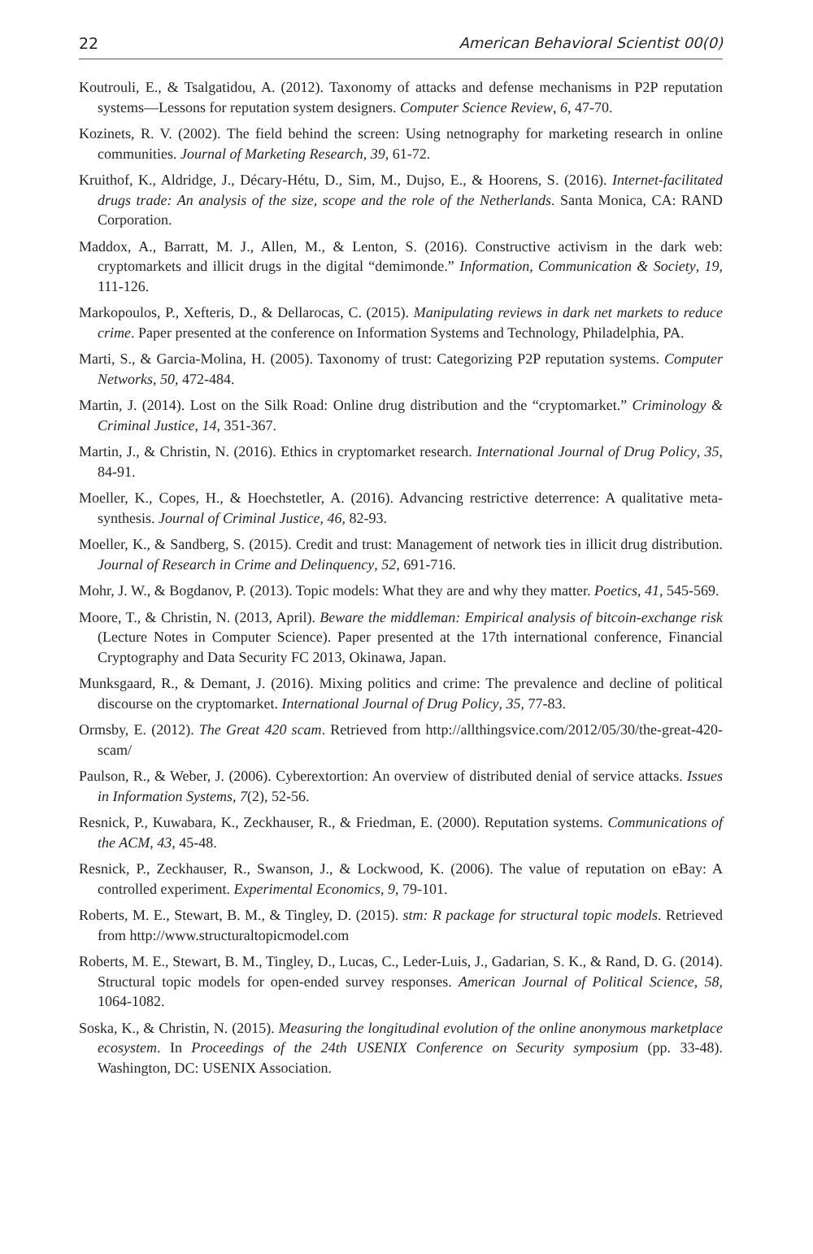22 American Behavioral Scientist 00(0)
Koutrouli, E., & Tsalgatidou, A. (2012). Taxonomy of attacks and defense mechanisms in P2P reputation systems—Lessons for reputation system designers. Computer Science Review, 6, 47-70.
Kozinets, R. V. (2002). The field behind the screen: Using netnography for marketing research in online communities. Journal of Marketing Research, 39, 61-72.
Kruithof, K., Aldridge, J., Décary-Hétu, D., Sim, M., Dujso, E., & Hoorens, S. (2016). Internet-facilitated drugs trade: An analysis of the size, scope and the role of the Netherlands. Santa Monica, CA: RAND Corporation.
Maddox, A., Barratt, M. J., Allen, M., & Lenton, S. (2016). Constructive activism in the dark web: cryptomarkets and illicit drugs in the digital “demimonde.” Information, Communication & Society, 19, 111-126.
Markopoulos, P., Xefteris, D., & Dellarocas, C. (2015). Manipulating reviews in dark net markets to reduce crime. Paper presented at the conference on Information Systems and Technology, Philadelphia, PA.
Marti, S., & Garcia-Molina, H. (2005). Taxonomy of trust: Categorizing P2P reputation systems. Computer Networks, 50, 472-484.
Martin, J. (2014). Lost on the Silk Road: Online drug distribution and the “cryptomarket.” Criminology & Criminal Justice, 14, 351-367.
Martin, J., & Christin, N. (2016). Ethics in cryptomarket research. International Journal of Drug Policy, 35, 84-91.
Moeller, K., Copes, H., & Hoechstetler, A. (2016). Advancing restrictive deterrence: A qualitative meta-synthesis. Journal of Criminal Justice, 46, 82-93.
Moeller, K., & Sandberg, S. (2015). Credit and trust: Management of network ties in illicit drug distribution. Journal of Research in Crime and Delinquency, 52, 691-716.
Mohr, J. W., & Bogdanov, P. (2013). Topic models: What they are and why they matter. Poetics, 41, 545-569.
Moore, T., & Christin, N. (2013, April). Beware the middleman: Empirical analysis of bitcoin-exchange risk (Lecture Notes in Computer Science). Paper presented at the 17th international conference, Financial Cryptography and Data Security FC 2013, Okinawa, Japan.
Munksgaard, R., & Demant, J. (2016). Mixing politics and crime: The prevalence and decline of political discourse on the cryptomarket. International Journal of Drug Policy, 35, 77-83.
Ormsby, E. (2012). The Great 420 scam. Retrieved from http://allthingsvice.com/2012/05/30/the-great-420-scam/
Paulson, R., & Weber, J. (2006). Cyberextortion: An overview of distributed denial of service attacks. Issues in Information Systems, 7(2), 52-56.
Resnick, P., Kuwabara, K., Zeckhauser, R., & Friedman, E. (2000). Reputation systems. Communications of the ACM, 43, 45-48.
Resnick, P., Zeckhauser, R., Swanson, J., & Lockwood, K. (2006). The value of reputation on eBay: A controlled experiment. Experimental Economics, 9, 79-101.
Roberts, M. E., Stewart, B. M., & Tingley, D. (2015). stm: R package for structural topic models. Retrieved from http://www.structuraltopicmodel.com
Roberts, M. E., Stewart, B. M., Tingley, D., Lucas, C., Leder-Luis, J., Gadarian, S. K., & Rand, D. G. (2014). Structural topic models for open-ended survey responses. American Journal of Political Science, 58, 1064-1082.
Soska, K., & Christin, N. (2015). Measuring the longitudinal evolution of the online anonymous marketplace ecosystem. In Proceedings of the 24th USENIX Conference on Security symposium (pp. 33-48). Washington, DC: USENIX Association.